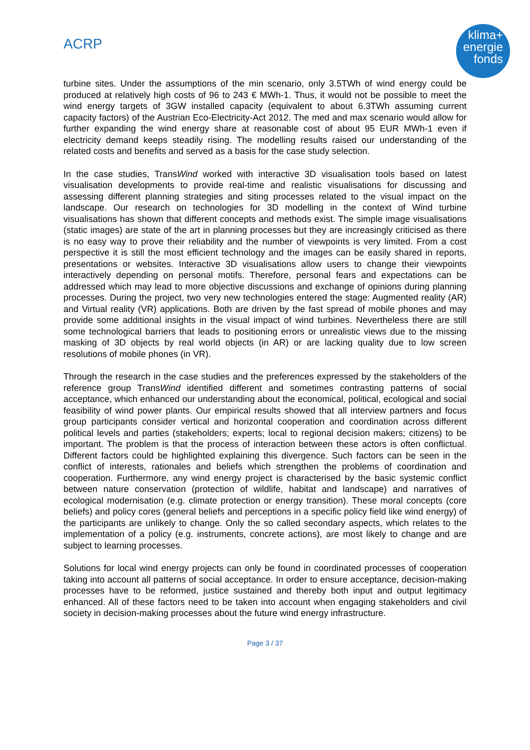ACRP
klima+
energie
fonds
turbine sites. Under the assumptions of the min scenario, only 3.5TWh of wind energy could be produced at relatively high costs of 96 to 243 € MWh-1. Thus, it would not be possible to meet the wind energy targets of 3GW installed capacity (equivalent to about 6.3TWh assuming current capacity factors) of the Austrian Eco-Electricity-Act 2012. The med and max scenario would allow for further expanding the wind energy share at reasonable cost of about 95 EUR MWh-1 even if electricity demand keeps steadily rising. The modelling results raised our understanding of the related costs and benefits and served as a basis for the case study selection.
In the case studies, TransWind worked with interactive 3D visualisation tools based on latest visualisation developments to provide real-time and realistic visualisations for discussing and assessing different planning strategies and siting processes related to the visual impact on the landscape. Our research on technologies for 3D modelling in the context of Wind turbine visualisations has shown that different concepts and methods exist. The simple image visualisations (static images) are state of the art in planning processes but they are increasingly criticised as there is no easy way to prove their reliability and the number of viewpoints is very limited. From a cost perspective it is still the most efficient technology and the images can be easily shared in reports, presentations or websites. Interactive 3D visualisations allow users to change their viewpoints interactively depending on personal motifs. Therefore, personal fears and expectations can be addressed which may lead to more objective discussions and exchange of opinions during planning processes. During the project, two very new technologies entered the stage: Augmented reality (AR) and Virtual reality (VR) applications. Both are driven by the fast spread of mobile phones and may provide some additional insights in the visual impact of wind turbines. Nevertheless there are still some technological barriers that leads to positioning errors or unrealistic views due to the missing masking of 3D objects by real world objects (in AR) or are lacking quality due to low screen resolutions of mobile phones (in VR).
Through the research in the case studies and the preferences expressed by the stakeholders of the reference group TransWind identified different and sometimes contrasting patterns of social acceptance, which enhanced our understanding about the economical, political, ecological and social feasibility of wind power plants. Our empirical results showed that all interview partners and focus group participants consider vertical and horizontal cooperation and coordination across different political levels and parties (stakeholders; experts; local to regional decision makers; citizens) to be important. The problem is that the process of interaction between these actors is often conflictual. Different factors could be highlighted explaining this divergence. Such factors can be seen in the conflict of interests, rationales and beliefs which strengthen the problems of coordination and cooperation. Furthermore, any wind energy project is characterised by the basic systemic conflict between nature conservation (protection of wildlife, habitat and landscape) and narratives of ecological modernisation (e.g. climate protection or energy transition). These moral concepts (core beliefs) and policy cores (general beliefs and perceptions in a specific policy field like wind energy) of the participants are unlikely to change. Only the so called secondary aspects, which relates to the implementation of a policy (e.g. instruments, concrete actions), are most likely to change and are subject to learning processes.
Solutions for local wind energy projects can only be found in coordinated processes of cooperation taking into account all patterns of social acceptance. In order to ensure acceptance, decision-making processes have to be reformed, justice sustained and thereby both input and output legitimacy enhanced. All of these factors need to be taken into account when engaging stakeholders and civil society in decision-making processes about the future wind energy infrastructure.
Page 3 / 37